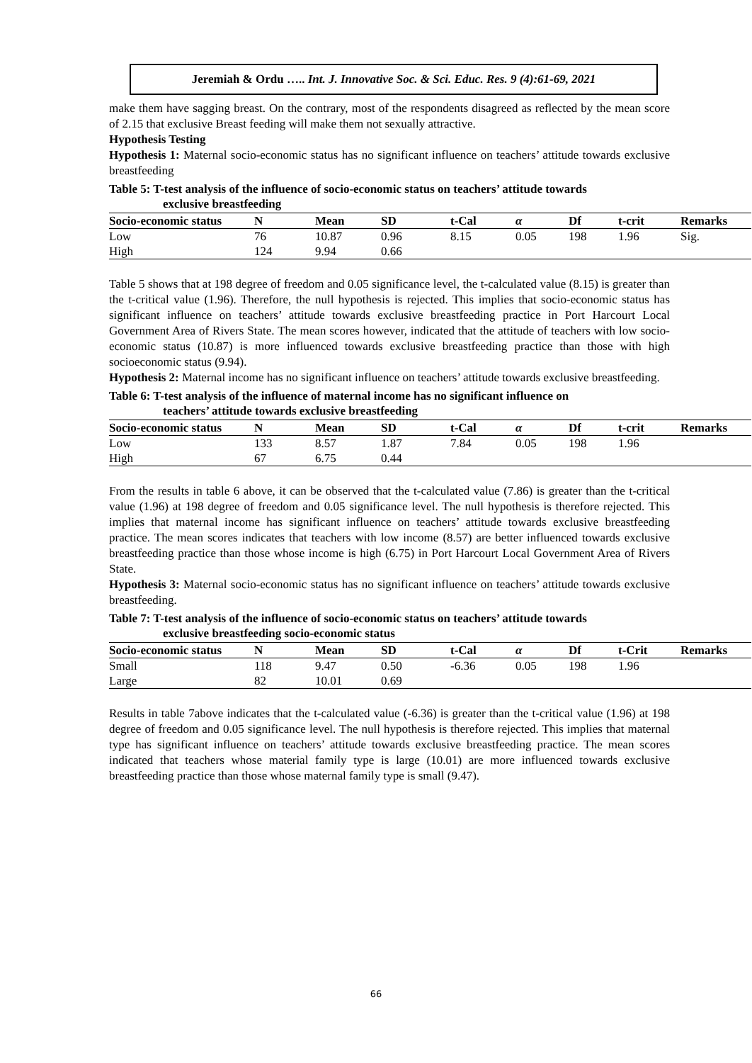Jeremiah & Ordu ….. Int. J. Innovative Soc. & Sci. Educ. Res. 9 (4):61-69, 2021
make them have sagging breast. On the contrary, most of the respondents disagreed as reflected by the mean score of 2.15 that exclusive Breast feeding will make them not sexually attractive.
Hypothesis Testing
Hypothesis 1: Maternal socio-economic status has no significant influence on teachers’ attitude towards exclusive breastfeeding
Table 5: T-test analysis of the influence of socio-economic status on teachers’ attitude towards
exclusive breastfeeding
| Socio-economic status | N | Mean | SD | t-Cal | α | Df | t-crit | Remarks |
| --- | --- | --- | --- | --- | --- | --- | --- | --- |
| Low | 76 | 10.87 | 0.96 | 8.15 | 0.05 | 198 | 1.96 | Sig. |
| High | 124 | 9.94 | 0.66 | | | | | |
Table 5 shows that at 198 degree of freedom and 0.05 significance level, the t-calculated value (8.15) is greater than the t-critical value (1.96). Therefore, the null hypothesis is rejected. This implies that socio-economic status has significant influence on teachers’ attitude towards exclusive breastfeeding practice in Port Harcourt Local Government Area of Rivers State. The mean scores however, indicated that the attitude of teachers with low socio-economic status (10.87) is more influenced towards exclusive breastfeeding practice than those with high socioeconomic status (9.94).
Hypothesis 2: Maternal income has no significant influence on teachers’ attitude towards exclusive breastfeeding.
Table 6: T-test analysis of the influence of maternal income has no significant influence on
teachers’ attitude towards exclusive breastfeeding
| Socio-economic status | N | Mean | SD | t-Cal | α | Df | t-crit | Remarks |
| --- | --- | --- | --- | --- | --- | --- | --- | --- |
| Low | 133 | 8.57 | 1.87 | 7.84 | 0.05 | 198 | 1.96 | |
| High | 67 | 6.75 | 0.44 | | | | | |
From the results in table 6 above, it can be observed that the t-calculated value (7.86) is greater than the t-critical value (1.96) at 198 degree of freedom and 0.05 significance level. The null hypothesis is therefore rejected. This implies that maternal income has significant influence on teachers’ attitude towards exclusive breastfeeding practice. The mean scores indicates that teachers with low income (8.57) are better influenced towards exclusive breastfeeding practice than those whose income is high (6.75) in Port Harcourt Local Government Area of Rivers State.
Hypothesis 3: Maternal socio-economic status has no significant influence on teachers’ attitude towards exclusive breastfeeding.
Table 7: T-test analysis of the influence of socio-economic status on teachers’ attitude towards
exclusive breastfeeding socio-economic status
| Socio-economic status | N | Mean | SD | t-Cal | α | Df | t-Crit | Remarks |
| --- | --- | --- | --- | --- | --- | --- | --- | --- |
| Small | 118 | 9.47 | 0.50 | -6.36 | 0.05 | 198 | 1.96 | |
| Large | 82 | 10.01 | 0.69 | | | | | |
Results in table 7above indicates that the t-calculated value (-6.36) is greater than the t-critical value (1.96) at 198 degree of freedom and 0.05 significance level. The null hypothesis is therefore rejected. This implies that maternal type has significant influence on teachers’ attitude towards exclusive breastfeeding practice. The mean scores indicated that teachers whose material family type is large (10.01) are more influenced towards exclusive breastfeeding practice than those whose maternal family type is small (9.47).
66